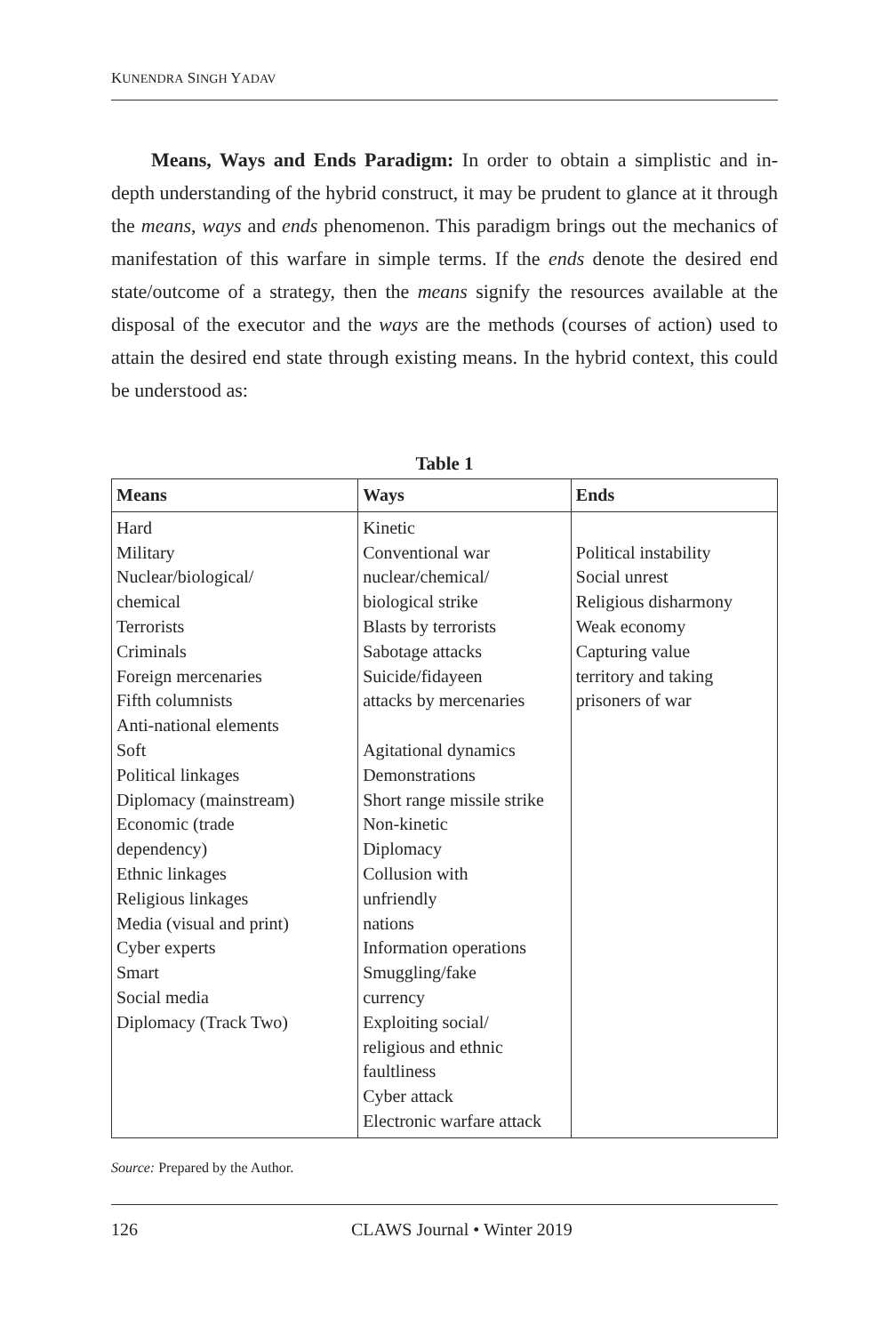KUNENDRA SINGH YADAV
Means, Ways and Ends Paradigm: In order to obtain a simplistic and in-depth understanding of the hybrid construct, it may be prudent to glance at it through the means, ways and ends phenomenon. This paradigm brings out the mechanics of manifestation of this warfare in simple terms. If the ends denote the desired end state/outcome of a strategy, then the means signify the resources available at the disposal of the executor and the ways are the methods (courses of action) used to attain the desired end state through existing means. In the hybrid context, this could be understood as:
Table 1
| Means | Ways | Ends |
| --- | --- | --- |
| Hard Military Nuclear/biological/ chemical Terrorists Criminals Foreign mercenaries Fifth columnists Anti-national elements Soft Political linkages Diplomacy (mainstream) Economic (trade dependency) Ethnic linkages Religious linkages Media (visual and print) Cyber experts Smart Social media Diplomacy (Track Two) | Kinetic Conventional war nuclear/chemical/ biological strike Blasts by terrorists Sabotage attacks Suicide/fidayeen attacks by mercenaries Agitational dynamics Demonstrations Short range missile strike Non-kinetic Diplomacy Collusion with unfriendly nations Information operations Smuggling/fake currency Exploiting social/ religious and ethnic faultliness Cyber attack Electronic warfare attack | Political instability Social unrest Religious disharmony Weak economy Capturing value territory and taking prisoners of war |
Source: Prepared by the Author.
126 CLAWS Journal • Winter 2019